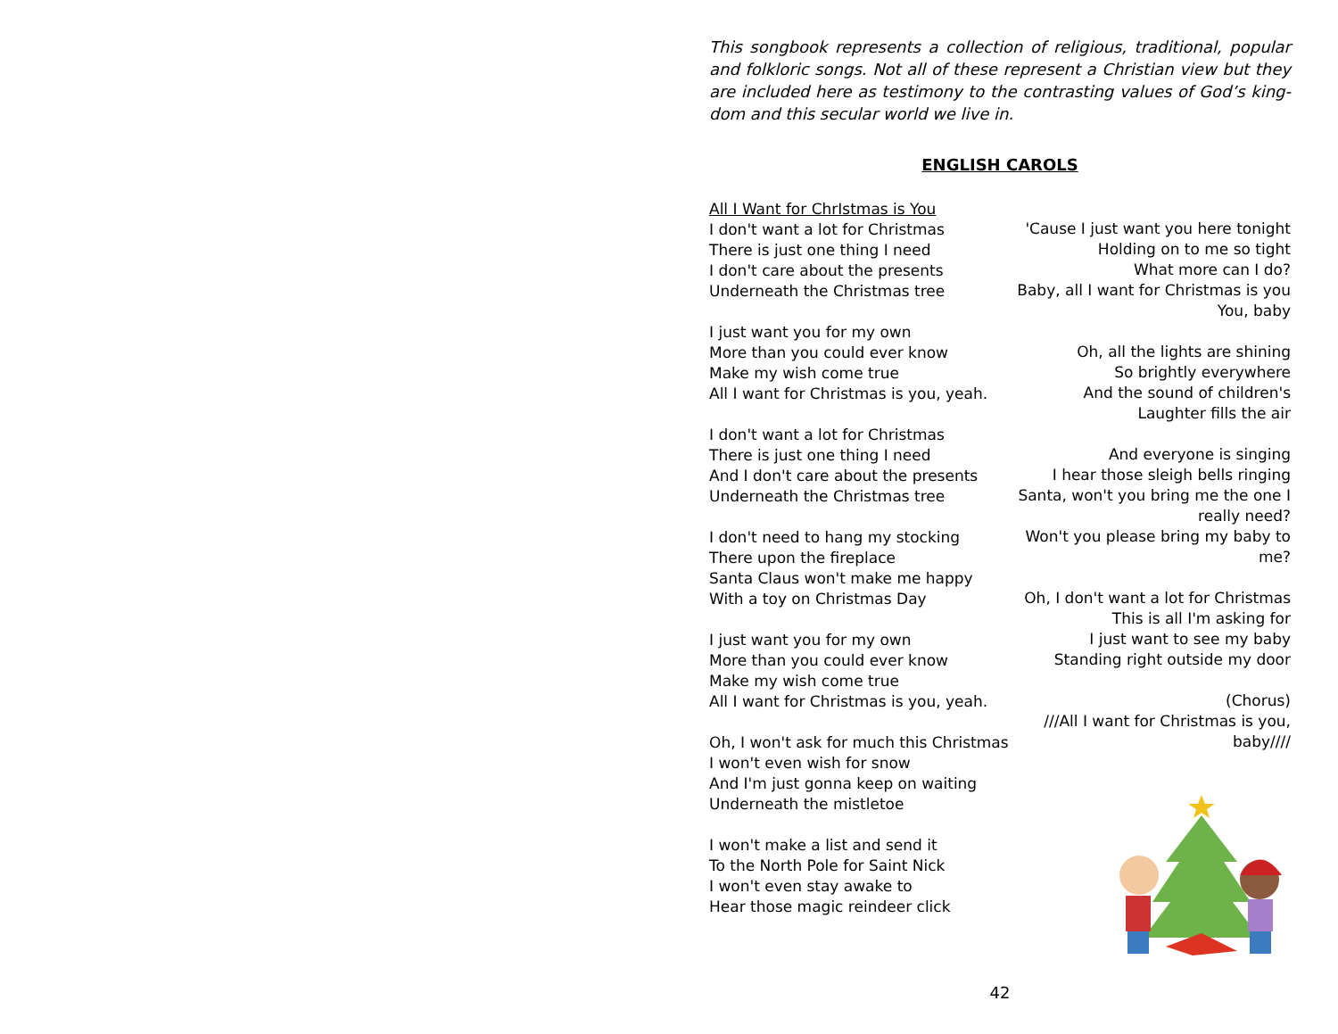This songbook represents a collection of religious, traditional, popular and folkloric songs. Not all of these represent a Christian view but they are included here as testimony to the contrasting values of God’s king-dom and this secular world we live in.
ENGLISH CAROLS
All I Want for ChrIstmas is You
I don't want a lot for Christmas
There is just one thing I need
I don't care about the presents
Underneath the Christmas tree
I just want you for my own
More than you could ever know
Make my wish come true
All I want for Christmas is you, yeah.
I don't want a lot for Christmas
There is just one thing I need
And I don't care about the presents
Underneath the Christmas tree
I don't need to hang my stocking
There upon the fireplace
Santa Claus won't make me happy
With a toy on Christmas Day
I just want you for my own
More than you could ever know
Make my wish come true
All I want for Christmas is you, yeah.
Oh, I won't ask for much this Christmas
I won't even wish for snow
And I'm just gonna keep on waiting
Underneath the mistletoe
I won't make a list and send it
To the North Pole for Saint Nick
I won't even stay awake to
Hear those magic reindeer click
'Cause I just want you here tonight
Holding on to me so tight
What more can I do?
Baby, all I want for Christmas is you
You, baby
Oh, all the lights are shining
So brightly everywhere
And the sound of children's
Laughter fills the air
And everyone is singing
I hear those sleigh bells ringing
Santa, won't you bring me the one I really need?
Won't you please bring my baby to me?
Oh, I don't want a lot for Christmas
This is all I'm asking for
I just want to see my baby
Standing right outside my door
(Chorus)
///All I want for Christmas is you, baby////
42